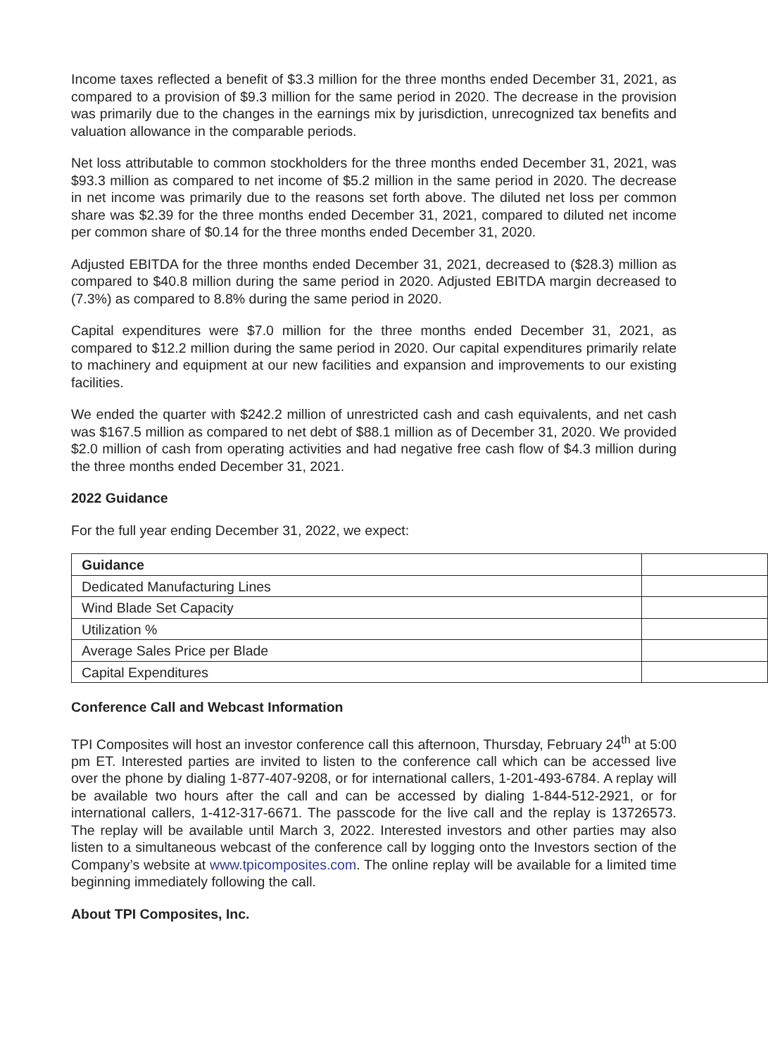Income taxes reflected a benefit of $3.3 million for the three months ended December 31, 2021, as compared to a provision of $9.3 million for the same period in 2020. The decrease in the provision was primarily due to the changes in the earnings mix by jurisdiction, unrecognized tax benefits and valuation allowance in the comparable periods.
Net loss attributable to common stockholders for the three months ended December 31, 2021, was $93.3 million as compared to net income of $5.2 million in the same period in 2020. The decrease in net income was primarily due to the reasons set forth above. The diluted net loss per common share was $2.39 for the three months ended December 31, 2021, compared to diluted net income per common share of $0.14 for the three months ended December 31, 2020.
Adjusted EBITDA for the three months ended December 31, 2021, decreased to ($28.3) million as compared to $40.8 million during the same period in 2020. Adjusted EBITDA margin decreased to (7.3%) as compared to 8.8% during the same period in 2020.
Capital expenditures were $7.0 million for the three months ended December 31, 2021, as compared to $12.2 million during the same period in 2020. Our capital expenditures primarily relate to machinery and equipment at our new facilities and expansion and improvements to our existing facilities.
We ended the quarter with $242.2 million of unrestricted cash and cash equivalents, and net cash was $167.5 million as compared to net debt of $88.1 million as of December 31, 2020. We provided $2.0 million of cash from operating activities and had negative free cash flow of $4.3 million during the three months ended December 31, 2021.
2022 Guidance
For the full year ending December 31, 2022, we expect:
| Guidance | |
| Dedicated Manufacturing Lines | |
| Wind Blade Set Capacity | |
| Utilization % | |
| Average Sales Price per Blade | |
| Capital Expenditures | |
Conference Call and Webcast Information
TPI Composites will host an investor conference call this afternoon, Thursday, February 24<sup>th</sup> at 5:00 pm ET. Interested parties are invited to listen to the conference call which can be accessed live over the phone by dialing 1-877-407-9208, or for international callers, 1-201-493-6784. A replay will be available two hours after the call and can be accessed by dialing 1-844-512-2921, or for international callers, 1-412-317-6671. The passcode for the live call and the replay is 13726573. The replay will be available until March 3, 2022. Interested investors and other parties may also listen to a simultaneous webcast of the conference call by logging onto the Investors section of the Company’s website at www.tpicomposites.com. The online replay will be available for a limited time beginning immediately following the call.
About TPI Composites, Inc.